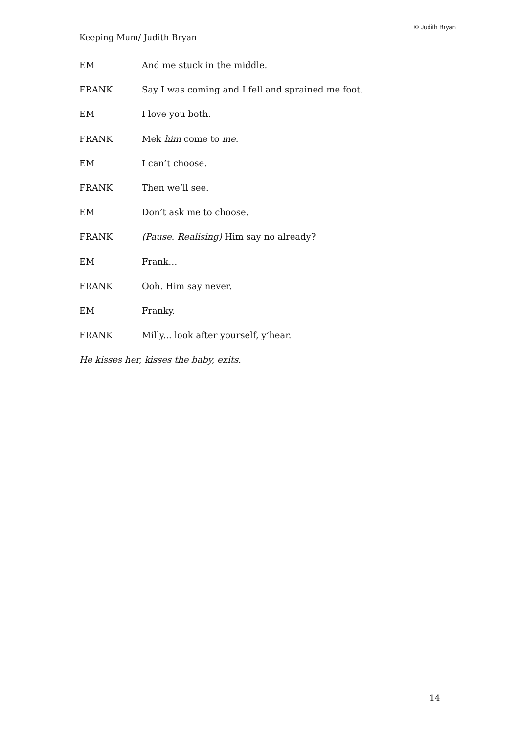© Judith Bryan
Keeping Mum/ Judith Bryan
EM And me stuck in the middle.
FRANK Say I was coming and I fell and sprained me foot.
EM I love you both.
FRANK Mek him come to me.
EM I can’t choose.
FRANK Then we’ll see.
EM Don’t ask me to choose.
FRANK (Pause. Realising) Him say no already?
EM Frank…
FRANK Ooh. Him say never.
EM Franky.
FRANK Milly... look after yourself, y’hear.
He kisses her, kisses the baby, exits.
14